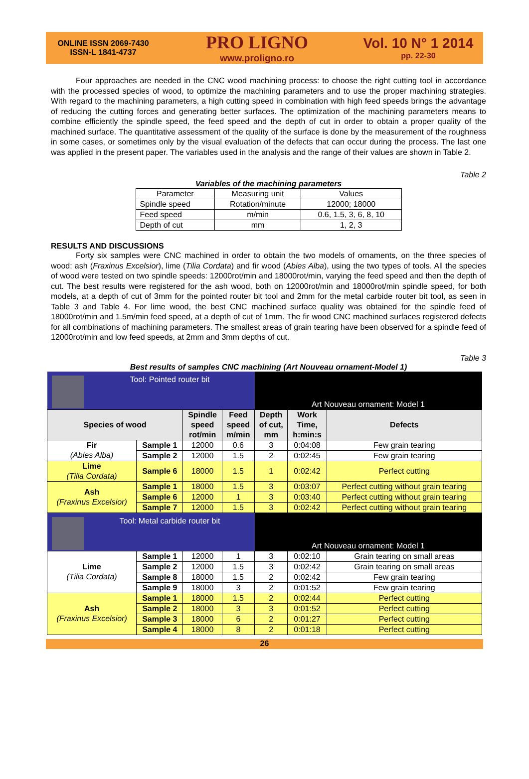ONLINE ISSN 2069-7430
ISSN-L 1841-4737
PRO LIGNO
www.proligno.ro
Vol. 10 N° 1 2014
pp. 22-30
Four approaches are needed in the CNC wood machining process: to choose the right cutting tool in accordance with the processed species of wood, to optimize the machining parameters and to use the proper machining strategies. With regard to the machining parameters, a high cutting speed in combination with high feed speeds brings the advantage of reducing the cutting forces and generating better surfaces. The optimization of the machining parameters means to combine efficiently the spindle speed, the feed speed and the depth of cut in order to obtain a proper quality of the machined surface. The quantitative assessment of the quality of the surface is done by the measurement of the roughness in some cases, or sometimes only by the visual evaluation of the defects that can occur during the process. The last one was applied in the present paper. The variables used in the analysis and the range of their values are shown in Table 2.
Table 2
Variables of the machining parameters
| Parameter | Measuring unit | Values |
| Spindle speed | Rotation/minute | 12000; 18000 |
| Feed speed | m/min | 0.6, 1.5, 3, 6, 8, 10 |
| Depth of cut | mm | 1, 2, 3 |
RESULTS AND DISCUSSIONS
Forty six samples were CNC machined in order to obtain the two models of ornaments, on the three species of wood: ash (Fraxinus Excelsior), lime (Tilia Cordata) and fir wood (Abies Alba), using the two types of tools. All the species of wood were tested on two spindle speeds: 12000rot/min and 18000rot/min, varying the feed speed and then the depth of cut. The best results were registered for the ash wood, both on 12000rot/min and 18000rot/min spindle speed, for both models, at a depth of cut of 3mm for the pointed router bit tool and 2mm for the metal carbide router bit tool, as seen in Table 3 and Table 4. For lime wood, the best CNC machined surface quality was obtained for the spindle feed of 18000rot/min and 1.5m/min feed speed, at a depth of cut of 1mm. The fir wood CNC machined surfaces registered defects for all combinations of machining parameters. The smallest areas of grain tearing have been observed for a spindle feed of 12000rot/min and low feed speeds, at 2mm and 3mm depths of cut.
Table 3
Best results of samples CNC machining (Art Nouveau ornament-Model 1)
| Tool: Pointed router bit | | | | Art Nouveau ornament: Model 1 | | |
| Species of wood | | Spindle speed rot/min | Feed speed m/min | Depth of cut, mm | Work Time, h:min:s | Defects |
| Fir (Abies Alba) | Sample 1 | 12000 | 0.6 | 3 | 0:04:08 | Few grain tearing |
| | Sample 2 | 12000 | 1.5 | 2 | 0:02:45 | Few grain tearing |
| Lime (Tilia Cordata) | Sample 6 | 18000 | 1.5 | 1 | 0:02:42 | Perfect cutting |
| Ash (Fraxinus Excelsior) | Sample 1 | 18000 | 1.5 | 3 | 0:03:07 | Perfect cutting without grain tearing |
| | Sample 6 | 12000 | 1 | 3 | 0:03:40 | Perfect cutting without grain tearing |
| | Sample 7 | 12000 | 1.5 | 3 | 0:02:42 | Perfect cutting without grain tearing |
| Tool: Metal carbide router bit | | | | Art Nouveau ornament: Model 1 | | |
| Lime (Tilia Cordata) | Sample 1 | 12000 | 1 | 3 | 0:02:10 | Grain tearing on small areas |
| | Sample 2 | 12000 | 1.5 | 3 | 0:02:42 | Grain tearing on small areas |
| | Sample 8 | 18000 | 1.5 | 2 | 0:02:42 | Few grain tearing |
| | Sample 9 | 18000 | 3 | 2 | 0:01:52 | Few grain tearing |
| Ash (Fraxinus Excelsior) | Sample 1 | 18000 | 1.5 | 2 | 0:02:44 | Perfect cutting |
| | Sample 2 | 18000 | 3 | 3 | 0:01:52 | Perfect cutting |
| | Sample 3 | 18000 | 6 | 2 | 0:01:27 | Perfect cutting |
| | Sample 4 | 18000 | 8 | 2 | 0:01:18 | Perfect cutting |
26